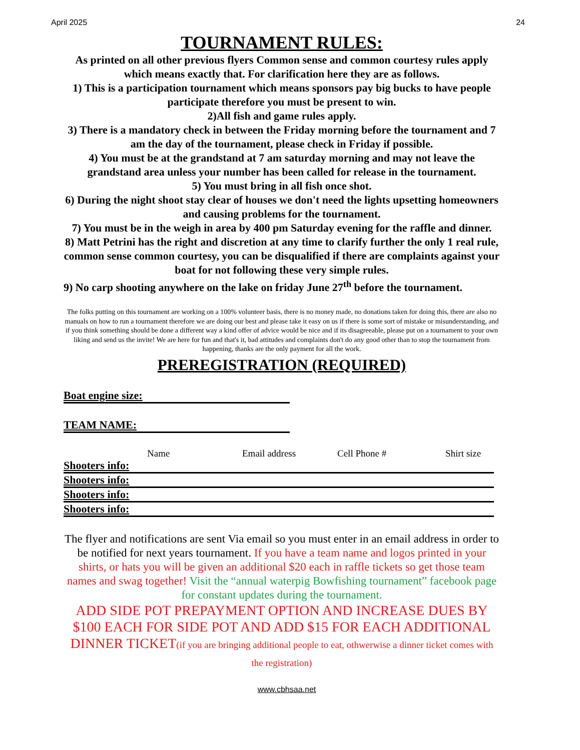April 2025 24
TOURNAMENT RULES:
As printed on all other previous flyers Common sense and common courtesy rules apply which means exactly that. For clarification here they are as follows.
1) This is a participation tournament which means sponsors pay big bucks to have people participate therefore you must be present to win.
2)All fish and game rules apply.
3) There is a mandatory check in between the Friday morning before the tournament and 7 am the day of the tournament, please check in Friday if possible.
4) You must be at the grandstand at 7 am saturday morning and may not leave the grandstand area unless your number has been called for release in the tournament.
5) You must bring in all fish once shot.
6) During the night shoot stay clear of houses we don't need the lights upsetting homeowners and causing problems for the tournament.
7) You must be in the weigh in area by 400 pm Saturday evening for the raffle and dinner.
8) Matt Petrini has the right and discretion at any time to clarify further the only 1 real rule, common sense common courtesy, you can be disqualified if there are complaints against your boat for not following these very simple rules.
9) No carp shooting anywhere on the lake on friday June 27<sup>th</sup> before the tournament.
The folks putting on this tournament are working on a 100% volunteer basis, there is no money made, no donations taken for doing this, there are also no manuals on how to run a tournament therefore we are doing our best and please take it easy on us if there is some sort of mistake or misunderstanding, and if you think something should be done a different way a kind offer of advice would be nice and if its disagreeable, please put on a tournament to your own liking and send us the invite! We are here for fun and that's it, bad attitudes and complaints don't do any good other than to stop the tournament from happening, thanks are the only payment for all the work.
PREREGISTRATION (REQUIRED)
Boat engine size:
TEAM NAME:
Name Email address Cell Phone # Shirt size
Shooters info:
Shooters info:
Shooters info:
Shooters info:
The flyer and notifications are sent Via email so you must enter in an email address in order to be notified for next years tournament. If you have a team name and logos printed in your shirts, or hats you will be given an additional $20 each in raffle tickets so get those team names and swag together! Visit the “annual waterpig Bowfishing tournament” facebook page for constant updates during the tournament.
ADD SIDE POT PREPAYMENT OPTION AND INCREASE DUES BY $100 EACH FOR SIDE POT AND ADD $15 FOR EACH ADDITIONAL DINNER TICKET(if you are bringing additional people to eat, othwerwise a dinner ticket comes with the registration)
www.cbhsaa.net